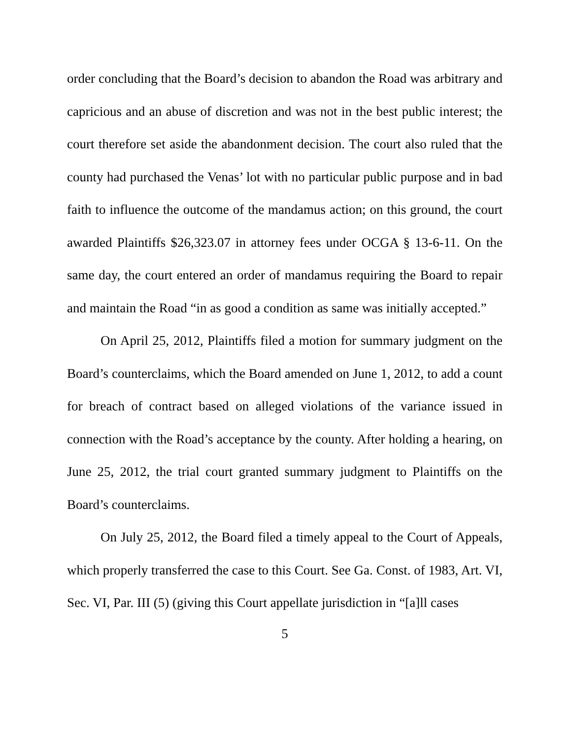order concluding that the Board’s decision to abandon the Road was arbitrary and capricious and an abuse of discretion and was not in the best public interest; the court therefore set aside the abandonment decision. The court also ruled that the county had purchased the Venas’ lot with no particular public purpose and in bad faith to influence the outcome of the mandamus action; on this ground, the court awarded Plaintiffs $26,323.07 in attorney fees under OCGA § 13-6-11. On the same day, the court entered an order of mandamus requiring the Board to repair and maintain the Road “in as good a condition as same was initially accepted.”
On April 25, 2012, Plaintiffs filed a motion for summary judgment on the Board’s counterclaims, which the Board amended on June 1, 2012, to add a count for breach of contract based on alleged violations of the variance issued in connection with the Road’s acceptance by the county. After holding a hearing, on June 25, 2012, the trial court granted summary judgment to Plaintiffs on the Board’s counterclaims.
On July 25, 2012, the Board filed a timely appeal to the Court of Appeals, which properly transferred the case to this Court. See Ga. Const. of 1983, Art. VI, Sec. VI, Par. III (5) (giving this Court appellate jurisdiction in “[a]ll cases
5